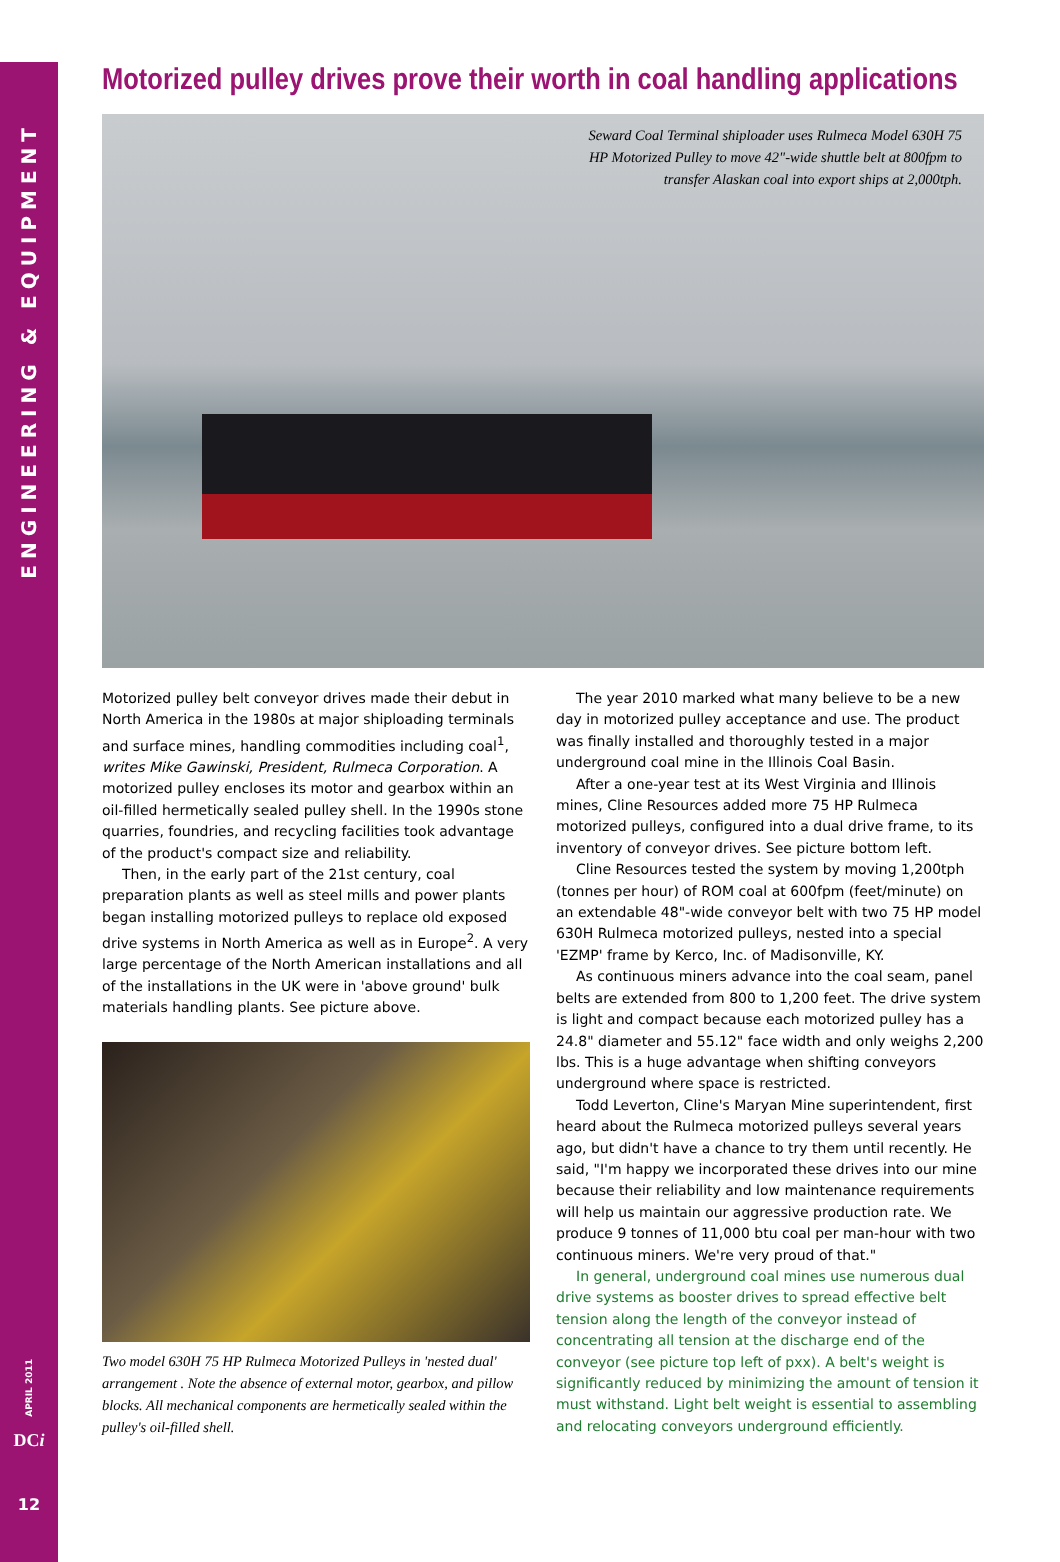ENGINEERING & EQUIPMENT
APRIL 2011
DCi
12
Motorized pulley drives prove their worth in coal handling applications
Seward Coal Terminal shiploader uses Rulmeca Model 630H 75
HP Motorized Pulley to move 42"-wide shuttle belt at 800fpm to
transfer Alaskan coal into export ships at 2,000tph.
Motorized pulley belt conveyor drives made their debut in North America in the 1980s at major shiploading terminals and surface mines, handling commodities including coal<sup>1</sup>, writes Mike Gawinski, President, Rulmeca Corporation. A motorized pulley encloses its motor and gearbox within an oil-filled hermetically sealed pulley shell. In the 1990s stone quarries, foundries, and recycling facilities took advantage of the product's compact size and reliability.
Then, in the early part of the 21st century, coal preparation plants as well as steel mills and power plants began installing motorized pulleys to replace old exposed drive systems in North America as well as in Europe<sup>2</sup>. A very large percentage of the North American installations and all of the installations in the UK were in 'above ground' bulk materials handling plants. See picture above.
Two model 630H 75 HP Rulmeca Motorized Pulleys in 'nested dual' arrangement . Note the absence of external motor, gearbox, and pillow blocks. All mechanical components are hermetically sealed within the pulley's oil-filled shell.
The year 2010 marked what many believe to be a new day in motorized pulley acceptance and use. The product was finally installed and thoroughly tested in a major underground coal mine in the Illinois Coal Basin.
After a one-year test at its West Virginia and Illinois mines, Cline Resources added more 75 HP Rulmeca motorized pulleys, configured into a dual drive frame, to its inventory of conveyor drives. See picture bottom left.
Cline Resources tested the system by moving 1,200tph (tonnes per hour) of ROM coal at 600fpm (feet/minute) on an extendable 48"-wide conveyor belt with two 75 HP model 630H Rulmeca motorized pulleys, nested into a special 'EZMP' frame by Kerco, Inc. of Madisonville, KY.
As continuous miners advance into the coal seam, panel belts are extended from 800 to 1,200 feet. The drive system is light and compact because each motorized pulley has a 24.8" diameter and 55.12" face width and only weighs 2,200 lbs. This is a huge advantage when shifting conveyors underground where space is restricted.
Todd Leverton, Cline's Maryan Mine superintendent, first heard about the Rulmeca motorized pulleys several years ago, but didn't have a chance to try them until recently. He said, "I'm happy we incorporated these drives into our mine because their reliability and low maintenance requirements will help us maintain our aggressive production rate. We produce 9 tonnes of 11,000 btu coal per man-hour with two continuous miners. We're very proud of that."
In general, underground coal mines use numerous dual drive systems as booster drives to spread effective belt tension along the length of the conveyor instead of concentrating all tension at the discharge end of the conveyor (see picture top left of pxx). A belt's weight is significantly reduced by minimizing the amount of tension it must withstand. Light belt weight is essential to assembling and relocating conveyors underground efficiently.